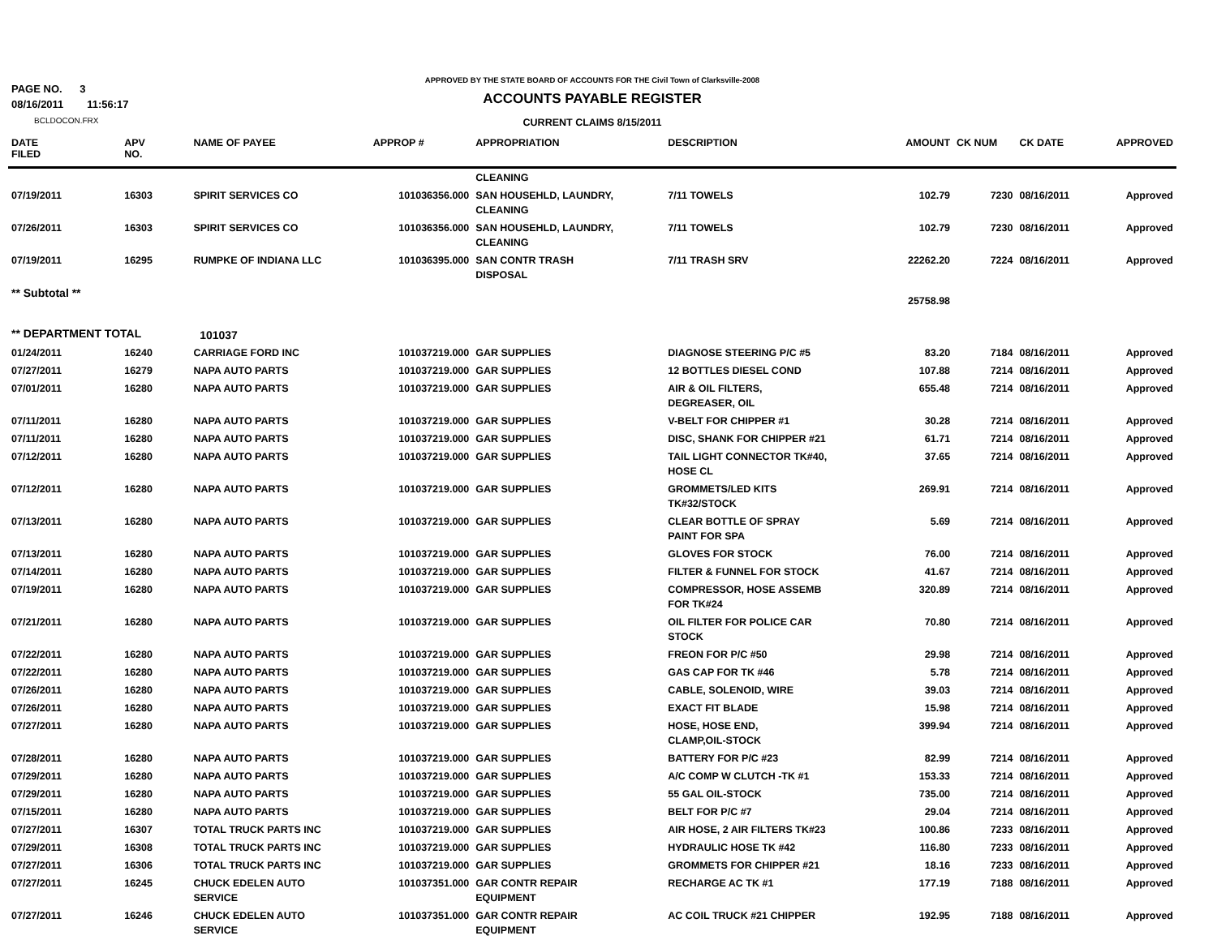PAGE NO. 3
08/16/2011 11:56:17
BCLDOCON.FRX
APPROVED BY THE STATE BOARD OF ACCOUNTS FOR THE Civil Town of Clarksville-2008
ACCOUNTS PAYABLE REGISTER
CURRENT CLAIMS 8/15/2011
| DATE FILED | APV NO. | NAME OF PAYEE | APPROP # | APPROPRIATION | DESCRIPTION | AMOUNT | CK NUM | CK DATE | APPROVED |
| --- | --- | --- | --- | --- | --- | --- | --- | --- | --- |
| | | | | CLEANING | | | | | |
| 07/19/2011 | 16303 | SPIRIT SERVICES CO | 101036356.000 | SAN HOUSEHLD, LAUNDRY, CLEANING | 7/11 TOWELS | 102.79 | 7230 | 08/16/2011 | Approved |
| 07/26/2011 | 16303 | SPIRIT SERVICES CO | 101036356.000 | SAN HOUSEHLD, LAUNDRY, CLEANING | 7/11 TOWELS | 102.79 | 7230 | 08/16/2011 | Approved |
| 07/19/2011 | 16295 | RUMPKE OF INDIANA LLC | 101036395.000 | SAN CONTR TRASH DISPOSAL | 7/11 TRASH SRV | 22262.20 | 7224 | 08/16/2011 | Approved |
| ** Subtotal ** | | | | | | 25758.98 | | | |
| ** DEPARTMENT TOTAL | | 101037 | | | | | | | |
| 01/24/2011 | 16240 | CARRIAGE FORD INC | 101037219.000 | GAR SUPPLIES | DIAGNOSE STEERING P/C #5 | 83.20 | 7184 | 08/16/2011 | Approved |
| 07/27/2011 | 16279 | NAPA AUTO PARTS | 101037219.000 | GAR SUPPLIES | 12 BOTTLES DIESEL COND | 107.88 | 7214 | 08/16/2011 | Approved |
| 07/01/2011 | 16280 | NAPA AUTO PARTS | 101037219.000 | GAR SUPPLIES | AIR & OIL FILTERS, DEGREASER, OIL | 655.48 | 7214 | 08/16/2011 | Approved |
| 07/11/2011 | 16280 | NAPA AUTO PARTS | 101037219.000 | GAR SUPPLIES | V-BELT FOR CHIPPER #1 | 30.28 | 7214 | 08/16/2011 | Approved |
| 07/11/2011 | 16280 | NAPA AUTO PARTS | 101037219.000 | GAR SUPPLIES | DISC, SHANK FOR CHIPPER #21 | 61.71 | 7214 | 08/16/2011 | Approved |
| 07/12/2011 | 16280 | NAPA AUTO PARTS | 101037219.000 | GAR SUPPLIES | TAIL LIGHT CONNECTOR TK#40, HOSE CL | 37.65 | 7214 | 08/16/2011 | Approved |
| 07/12/2011 | 16280 | NAPA AUTO PARTS | 101037219.000 | GAR SUPPLIES | GROMMETS/LED KITS TK#32/STOCK | 269.91 | 7214 | 08/16/2011 | Approved |
| 07/13/2011 | 16280 | NAPA AUTO PARTS | 101037219.000 | GAR SUPPLIES | CLEAR BOTTLE OF SPRAY PAINT FOR SPA | 5.69 | 7214 | 08/16/2011 | Approved |
| 07/13/2011 | 16280 | NAPA AUTO PARTS | 101037219.000 | GAR SUPPLIES | GLOVES FOR STOCK | 76.00 | 7214 | 08/16/2011 | Approved |
| 07/14/2011 | 16280 | NAPA AUTO PARTS | 101037219.000 | GAR SUPPLIES | FILTER & FUNNEL FOR STOCK | 41.67 | 7214 | 08/16/2011 | Approved |
| 07/19/2011 | 16280 | NAPA AUTO PARTS | 101037219.000 | GAR SUPPLIES | COMPRESSOR, HOSE ASSEMB FOR TK#24 | 320.89 | 7214 | 08/16/2011 | Approved |
| 07/21/2011 | 16280 | NAPA AUTO PARTS | 101037219.000 | GAR SUPPLIES | OIL FILTER FOR POLICE CAR STOCK | 70.80 | 7214 | 08/16/2011 | Approved |
| 07/22/2011 | 16280 | NAPA AUTO PARTS | 101037219.000 | GAR SUPPLIES | FREON FOR P/C #50 | 29.98 | 7214 | 08/16/2011 | Approved |
| 07/22/2011 | 16280 | NAPA AUTO PARTS | 101037219.000 | GAR SUPPLIES | GAS CAP FOR TK #46 | 5.78 | 7214 | 08/16/2011 | Approved |
| 07/26/2011 | 16280 | NAPA AUTO PARTS | 101037219.000 | GAR SUPPLIES | CABLE, SOLENOID, WIRE | 39.03 | 7214 | 08/16/2011 | Approved |
| 07/26/2011 | 16280 | NAPA AUTO PARTS | 101037219.000 | GAR SUPPLIES | EXACT FIT BLADE | 15.98 | 7214 | 08/16/2011 | Approved |
| 07/27/2011 | 16280 | NAPA AUTO PARTS | 101037219.000 | GAR SUPPLIES | HOSE, HOSE END, CLAMP,OIL-STOCK | 399.94 | 7214 | 08/16/2011 | Approved |
| 07/28/2011 | 16280 | NAPA AUTO PARTS | 101037219.000 | GAR SUPPLIES | BATTERY FOR P/C #23 | 82.99 | 7214 | 08/16/2011 | Approved |
| 07/29/2011 | 16280 | NAPA AUTO PARTS | 101037219.000 | GAR SUPPLIES | A/C COMP W CLUTCH -TK #1 | 153.33 | 7214 | 08/16/2011 | Approved |
| 07/29/2011 | 16280 | NAPA AUTO PARTS | 101037219.000 | GAR SUPPLIES | 55 GAL OIL-STOCK | 735.00 | 7214 | 08/16/2011 | Approved |
| 07/15/2011 | 16280 | NAPA AUTO PARTS | 101037219.000 | GAR SUPPLIES | BELT FOR P/C #7 | 29.04 | 7214 | 08/16/2011 | Approved |
| 07/27/2011 | 16307 | TOTAL TRUCK PARTS INC | 101037219.000 | GAR SUPPLIES | AIR HOSE, 2 AIR FILTERS TK#23 | 100.86 | 7233 | 08/16/2011 | Approved |
| 07/29/2011 | 16308 | TOTAL TRUCK PARTS INC | 101037219.000 | GAR SUPPLIES | HYDRAULIC HOSE TK #42 | 116.80 | 7233 | 08/16/2011 | Approved |
| 07/27/2011 | 16306 | TOTAL TRUCK PARTS INC | 101037219.000 | GAR SUPPLIES | GROMMETS FOR CHIPPER #21 | 18.16 | 7233 | 08/16/2011 | Approved |
| 07/27/2011 | 16245 | CHUCK EDELEN AUTO SERVICE | 101037351.000 | GAR CONTR REPAIR EQUIPMENT | RECHARGE AC TK #1 | 177.19 | 7188 | 08/16/2011 | Approved |
| 07/27/2011 | 16246 | CHUCK EDELEN AUTO SERVICE | 101037351.000 | GAR CONTR REPAIR EQUIPMENT | AC COIL TRUCK #21 CHIPPER | 192.95 | 7188 | 08/16/2011 | Approved |